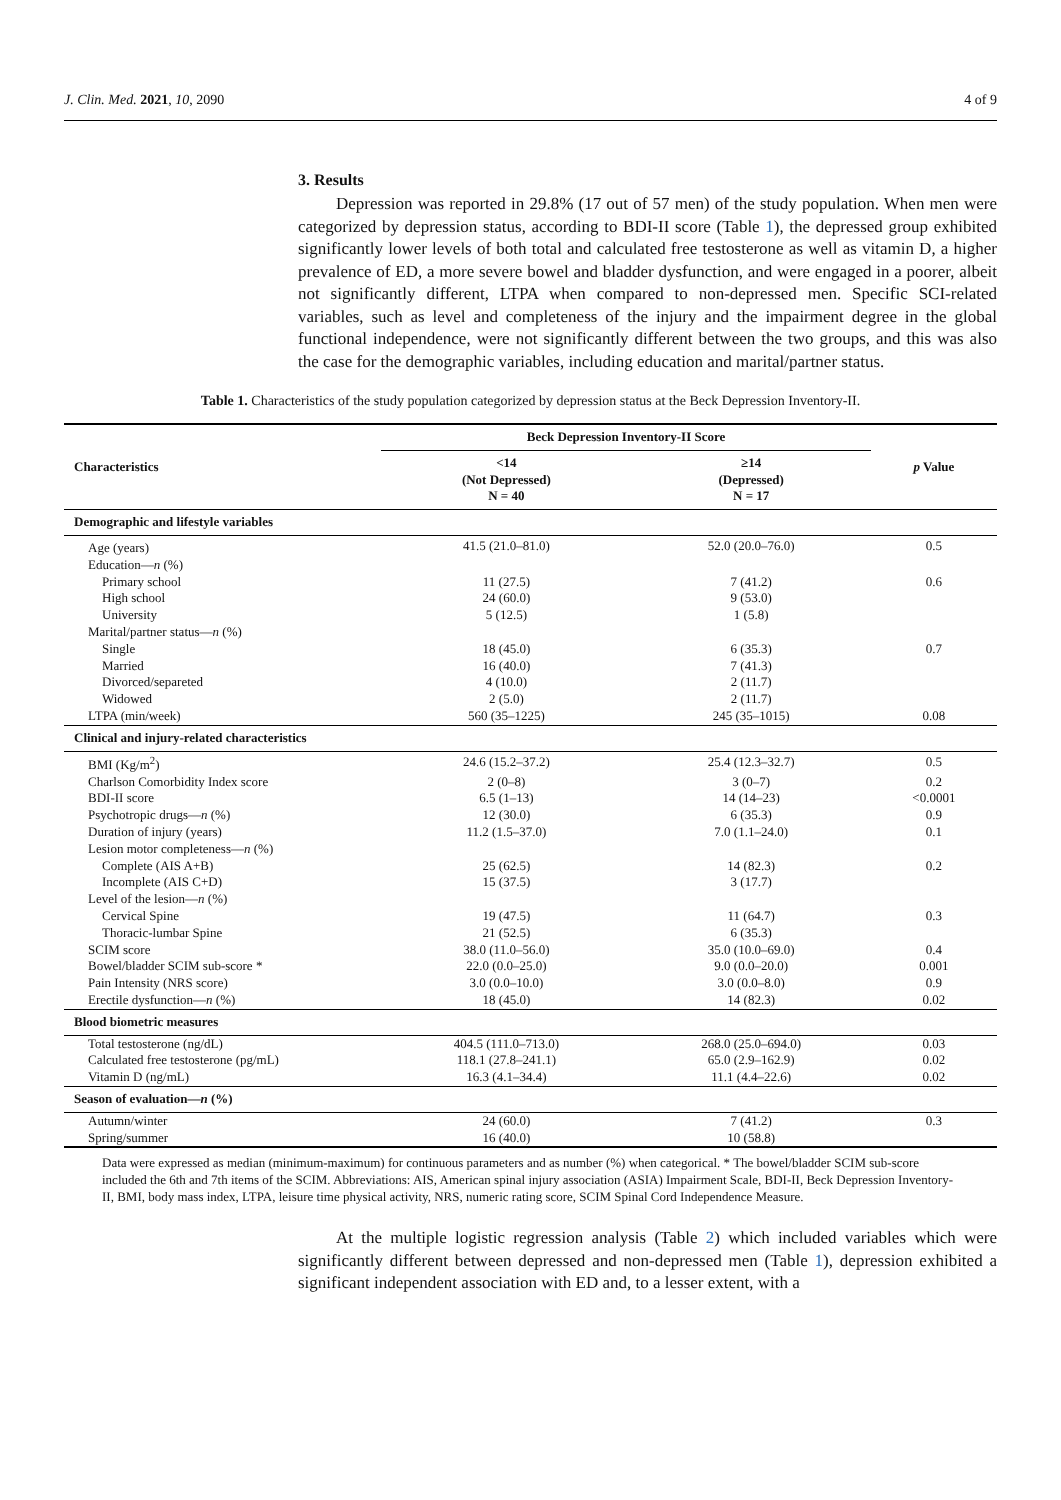J. Clin. Med. 2021, 10, 2090 4 of 9
3. Results
Depression was reported in 29.8% (17 out of 57 men) of the study population. When men were categorized by depression status, according to BDI-II score (Table 1), the depressed group exhibited significantly lower levels of both total and calculated free testosterone as well as vitamin D, a higher prevalence of ED, a more severe bowel and bladder dysfunction, and were engaged in a poorer, albeit not significantly different, LTPA when compared to non-depressed men. Specific SCI-related variables, such as level and completeness of the injury and the impairment degree in the global functional independence, were not significantly different between the two groups, and this was also the case for the demographic variables, including education and marital/partner status.
Table 1. Characteristics of the study population categorized by depression status at the Beck Depression Inventory-II.
| Characteristics | Beck Depression Inventory-II Score | | p Value |
| --- | --- | --- | --- |
| | <14 (Not Depressed) N = 40 | ≥14 (Depressed) N = 17 | |
| Demographic and lifestyle variables | | | |
| Age (years) | 41.5 (21.0–81.0) | 52.0 (20.0–76.0) | 0.5 |
| Education— n (%) | | | |
| Primary school | 11 (27.5) | 7 (41.2) | 0.6 |
| High school | 24 (60.0) | 9 (53.0) | |
| University | 5 (12.5) | 1 (5.8) | |
| Marital/partner status— n (%) | | | |
| Single | 18 (45.0) | 6 (35.3) | 0.7 |
| Married | 16 (40.0) | 7 (41.3) | |
| Divorced/separeted | 4 (10.0) | 2 (11.7) | |
| Widowed | 2 (5.0) | 2 (11.7) | |
| LTPA (min/week) | 560 (35–1225) | 245 (35–1015) | 0.08 |
| Clinical and injury-related characteristics | | | |
| BMI (Kg/m<sup>2</sup>) | 24.6 (15.2–37.2) | 25.4 (12.3–32.7) | 0.5 |
| Charlson Comorbidity Index score | 2 (0–8) | 3 (0–7) | 0.2 |
| BDI-II score | 6.5 (1–13) | 14 (14–23) | <0.0001 |
| Psychotropic drugs— n (%) | 12 (30.0) | 6 (35.3) | 0.9 |
| Duration of injury (years) | 11.2 (1.5–37.0) | 7.0 (1.1–24.0) | 0.1 |
| Lesion motor completeness— n (%) | | | |
| Complete (AIS A+B) | 25 (62.5) | 14 (82.3) | 0.2 |
| Incomplete (AIS C+D) | 15 (37.5) | 3 (17.7) | |
| Level of the lesion— n (%) | | | |
| Cervical Spine | 19 (47.5) | 11 (64.7) | 0.3 |
| Thoracic-lumbar Spine | 21 (52.5) | 6 (35.3) | |
| SCIM score | 38.0 (11.0–56.0) | 35.0 (10.0–69.0) | 0.4 |
| Bowel/bladder SCIM sub-score * | 22.0 (0.0–25.0) | 9.0 (0.0–20.0) | 0.001 |
| Pain Intensity (NRS score) | 3.0 (0.0–10.0) | 3.0 (0.0–8.0) | 0.9 |
| Erectile dysfunction— n (%) | 18 (45.0) | 14 (82.3) | 0.02 |
| Blood biometric measures | | | |
| Total testosterone (ng/dL) | 404.5 (111.0–713.0) | 268.0 (25.0–694.0) | 0.03 |
| Calculated free testosterone (pg/mL) | 118.1 (27.8–241.1) | 65.0 (2.9–162.9) | 0.02 |
| Vitamin D (ng/mL) | 16.3 (4.1–34.4) | 11.1 (4.4–22.6) | 0.02 |
| Season of evaluation— n (%) | | | |
| Autumn/winter | 24 (60.0) | 7 (41.2) | 0.3 |
| Spring/summer | 16 (40.0) | 10 (58.8) | |
Data were expressed as median (minimum-maximum) for continuous parameters and as number (%) when categorical. * The bowel/bladder SCIM sub-score included the 6th and 7th items of the SCIM. Abbreviations: AIS, American spinal injury association (ASIA) Impairment Scale, BDI-II, Beck Depression Inventory-II, BMI, body mass index, LTPA, leisure time physical activity, NRS, numeric rating score, SCIM Spinal Cord Independence Measure.
At the multiple logistic regression analysis (Table 2) which included variables which were significantly different between depressed and non-depressed men (Table 1), depression exhibited a significant independent association with ED and, to a lesser extent, with a